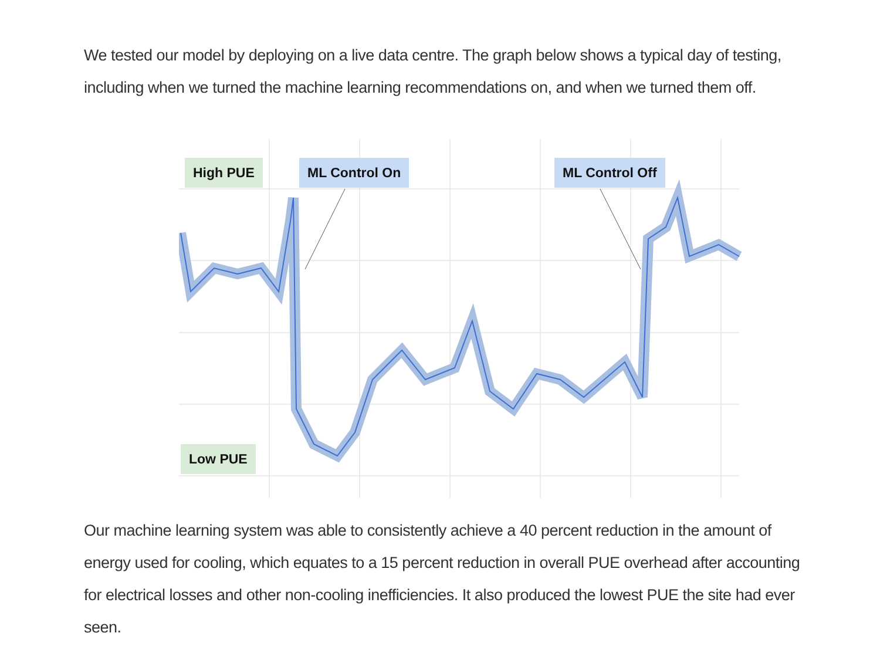We tested our model by deploying on a live data centre. The graph below shows a typical day of testing, including when we turned the machine learning recommendations on, and when we turned them off.
High PUE ML Control On ML Control Off
Low PUE
Our machine learning system was able to consistently achieve a 40 percent reduction in the amount of energy used for cooling, which equates to a 15 percent reduction in overall PUE overhead after accounting for electrical losses and other non-cooling inefficiencies. It also produced the lowest PUE the site had ever seen.